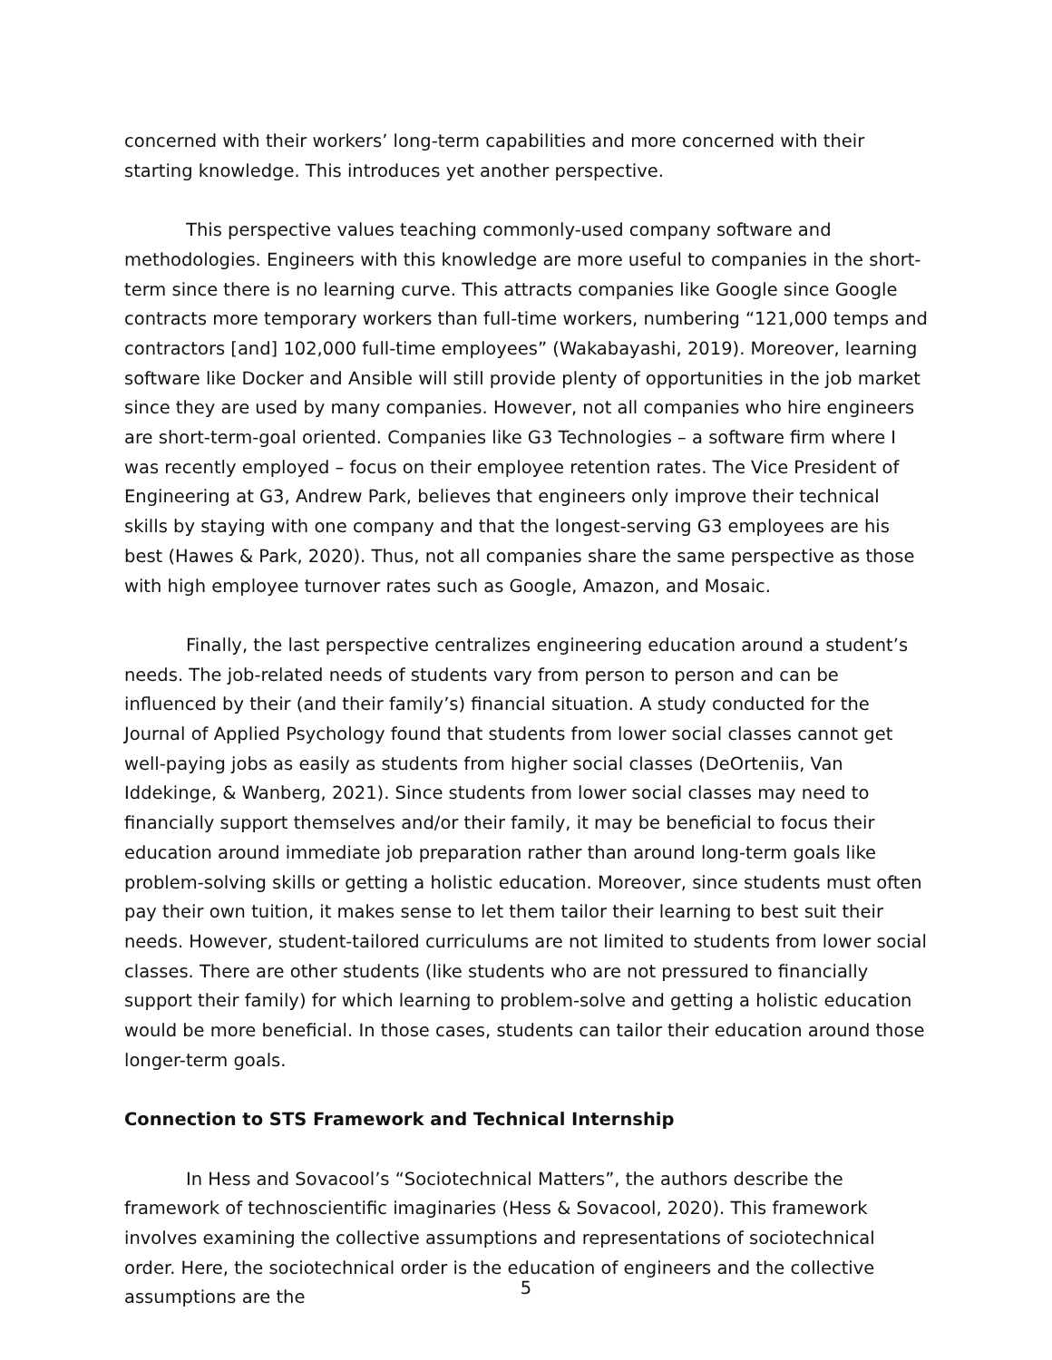concerned with their workers’ long-term capabilities and more concerned with their starting knowledge. This introduces yet another perspective.
This perspective values teaching commonly-used company software and methodologies. Engineers with this knowledge are more useful to companies in the short-term since there is no learning curve. This attracts companies like Google since Google contracts more temporary workers than full-time workers, numbering “121,000 temps and contractors [and] 102,000 full-time employees” (Wakabayashi, 2019). Moreover, learning software like Docker and Ansible will still provide plenty of opportunities in the job market since they are used by many companies. However, not all companies who hire engineers are short-term-goal oriented. Companies like G3 Technologies – a software firm where I was recently employed – focus on their employee retention rates. The Vice President of Engineering at G3, Andrew Park, believes that engineers only improve their technical skills by staying with one company and that the longest-serving G3 employees are his best (Hawes & Park, 2020). Thus, not all companies share the same perspective as those with high employee turnover rates such as Google, Amazon, and Mosaic.
Finally, the last perspective centralizes engineering education around a student’s needs. The job-related needs of students vary from person to person and can be influenced by their (and their family’s) financial situation. A study conducted for the Journal of Applied Psychology found that students from lower social classes cannot get well-paying jobs as easily as students from higher social classes (DeOrteniis, Van Iddekinge, & Wanberg, 2021). Since students from lower social classes may need to financially support themselves and/or their family, it may be beneficial to focus their education around immediate job preparation rather than around long-term goals like problem-solving skills or getting a holistic education. Moreover, since students must often pay their own tuition, it makes sense to let them tailor their learning to best suit their needs. However, student-tailored curriculums are not limited to students from lower social classes. There are other students (like students who are not pressured to financially support their family) for which learning to problem-solve and getting a holistic education would be more beneficial. In those cases, students can tailor their education around those longer-term goals.
Connection to STS Framework and Technical Internship
In Hess and Sovacool’s “Sociotechnical Matters”, the authors describe the framework of technoscientific imaginaries (Hess & Sovacool, 2020). This framework involves examining the collective assumptions and representations of sociotechnical order. Here, the sociotechnical order is the education of engineers and the collective assumptions are the
5